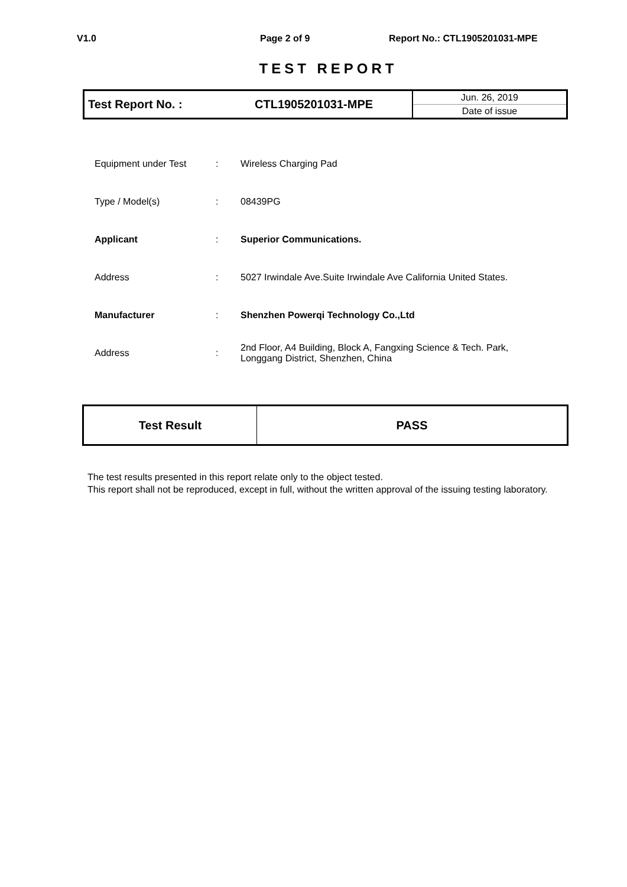V1.0 Page 2 of 9 Report No.: CTL1905201031-MPE
TEST REPORT
| Test Report No. : | CTL1905201031-MPE | Jun. 26, 2019 |
| | | Date of issue |
| Equipment under Test | : | Wireless Charging Pad |
| Type / Model(s) | : | 08439PG |
| Applicant | : | Superior Communications. |
| Address | : | 5027 Irwindale Ave.Suite Irwindale Ave California United States. |
| Manufacturer | : | Shenzhen Powerqi Technology Co.,Ltd |
| Address | : | 2nd Floor, A4 Building, Block A, Fangxing Science & Tech. Park, Longgang District, Shenzhen, China |
| Test Result | PASS |
The test results presented in this report relate only to the object tested.
This report shall not be reproduced, except in full, without the written approval of the issuing testing laboratory.